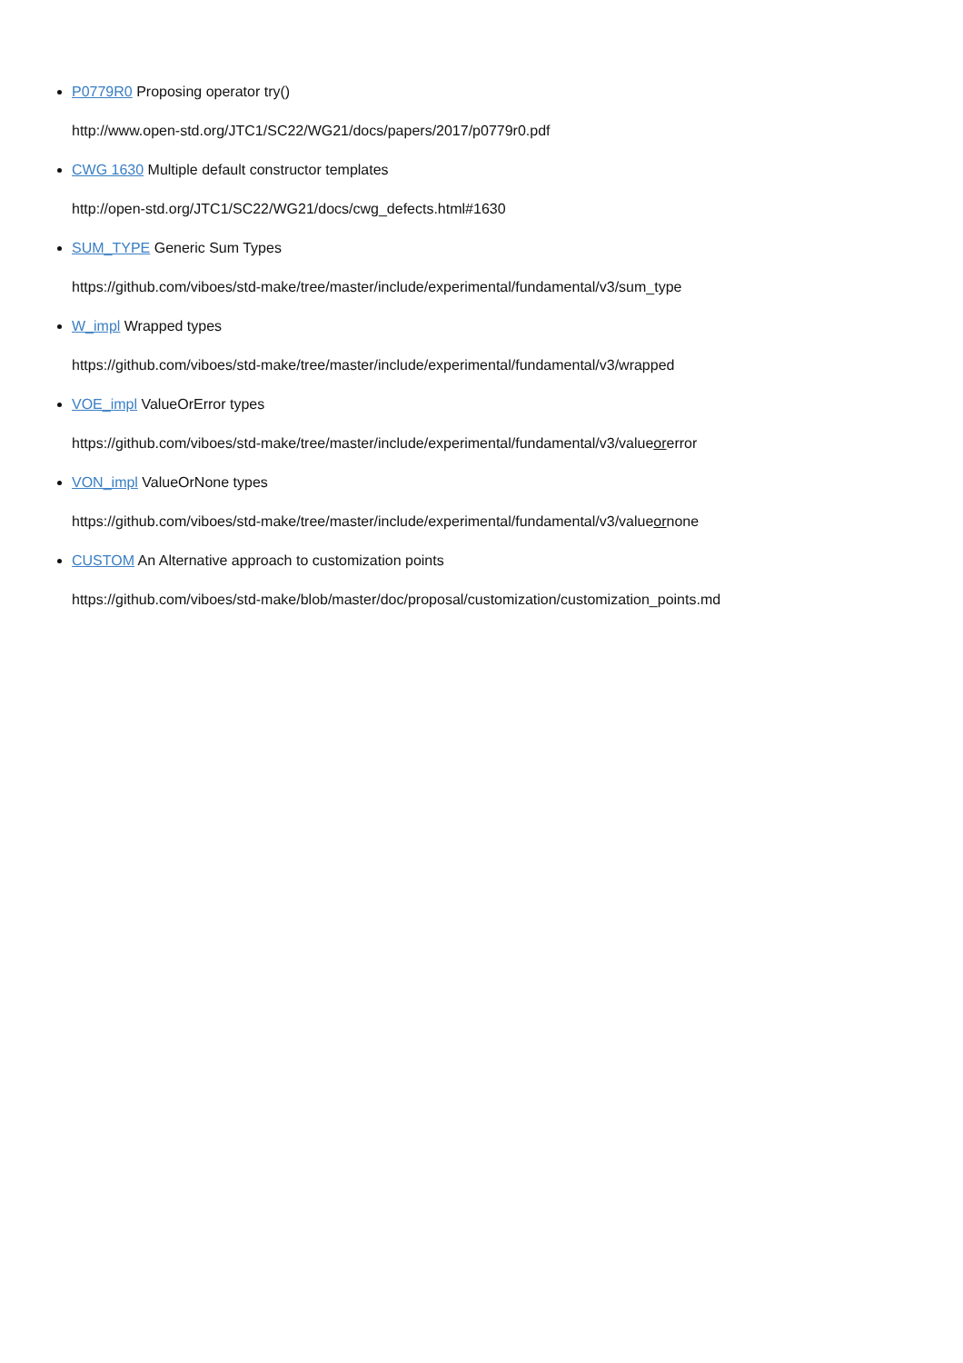P0779R0 Proposing operator try()
http://www.open-std.org/JTC1/SC22/WG21/docs/papers/2017/p0779r0.pdf
CWG 1630 Multiple default constructor templates
http://open-std.org/JTC1/SC22/WG21/docs/cwg_defects.html#1630
SUM_TYPE Generic Sum Types
https://github.com/viboes/std-make/tree/master/include/experimental/fundamental/v3/sum_type
W_impl Wrapped types
https://github.com/viboes/std-make/tree/master/include/experimental/fundamental/v3/wrapped
VOE_impl ValueOrError types
https://github.com/viboes/std-make/tree/master/include/experimental/fundamental/v3/valueorerror
VON_impl ValueOrNone types
https://github.com/viboes/std-make/tree/master/include/experimental/fundamental/v3/valueornone
CUSTOM An Alternative approach to customization points
https://github.com/viboes/std-make/blob/master/doc/proposal/customization/customization_points.md